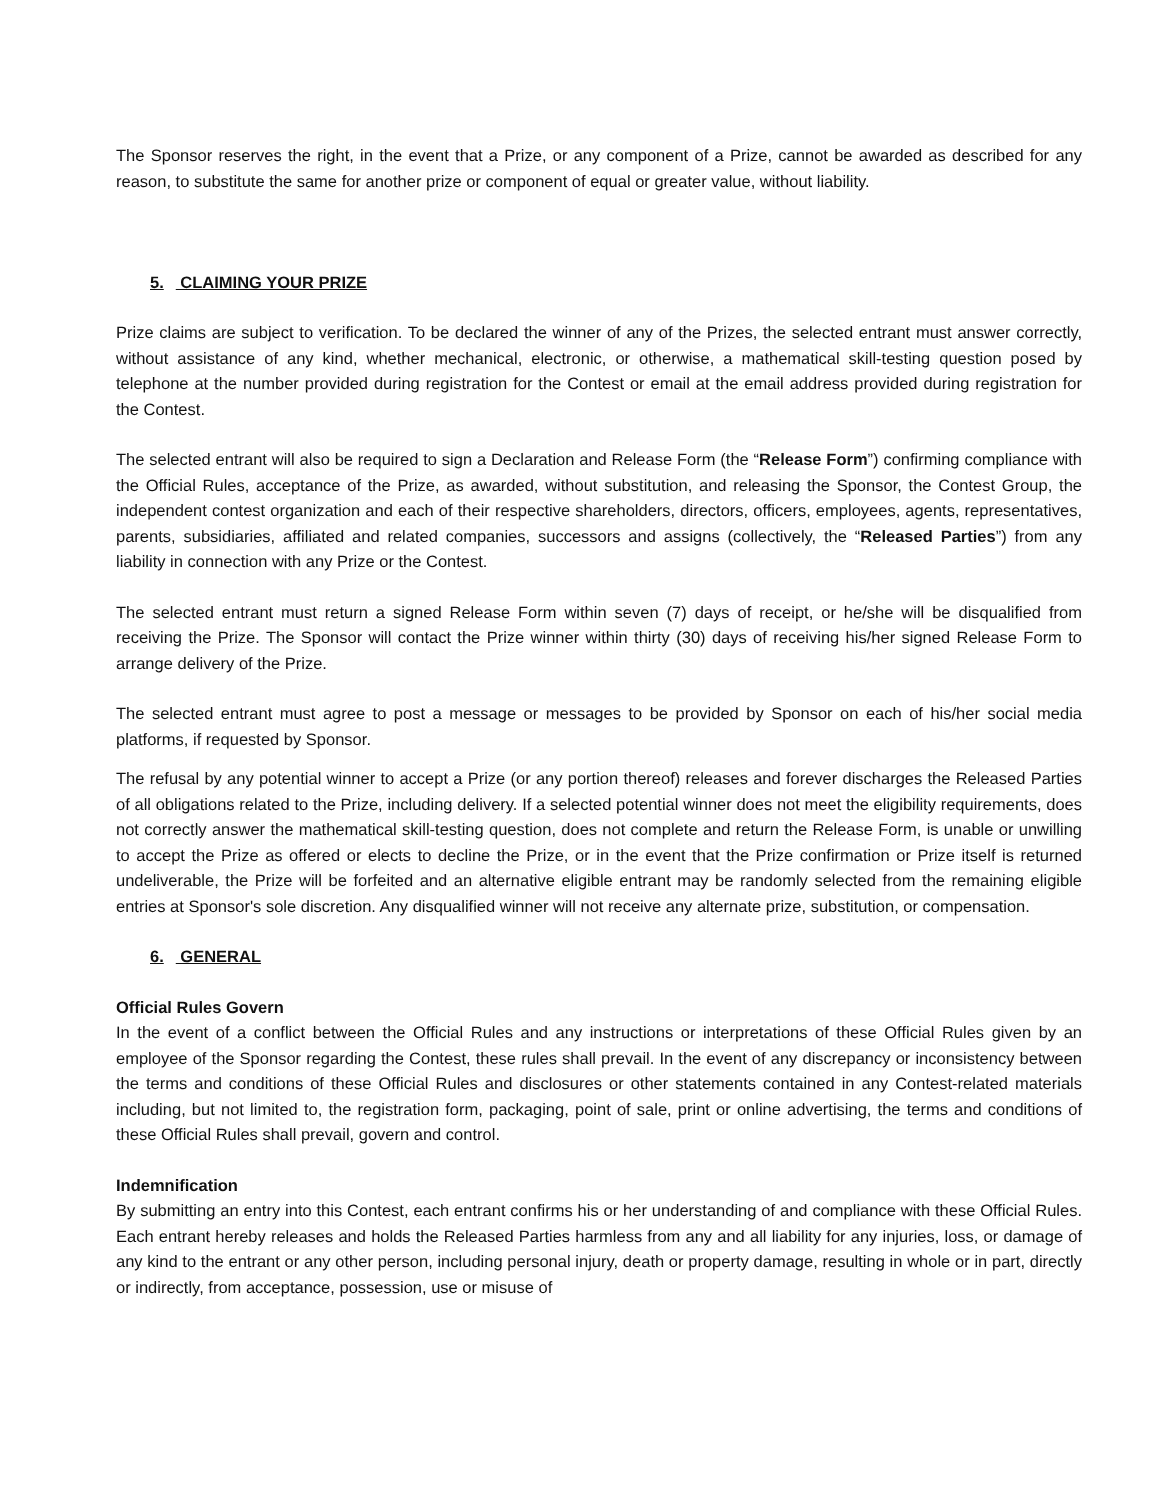The Sponsor reserves the right, in the event that a Prize, or any component of a Prize, cannot be awarded as described for any reason, to substitute the same for another prize or component of equal or greater value, without liability.
5. CLAIMING YOUR PRIZE
Prize claims are subject to verification. To be declared the winner of any of the Prizes, the selected entrant must answer correctly, without assistance of any kind, whether mechanical, electronic, or otherwise, a mathematical skill-testing question posed by telephone at the number provided during registration for the Contest or email at the email address provided during registration for the Contest.
The selected entrant will also be required to sign a Declaration and Release Form (the “Release Form”) confirming compliance with the Official Rules, acceptance of the Prize, as awarded, without substitution, and releasing the Sponsor, the Contest Group, the independent contest organization and each of their respective shareholders, directors, officers, employees, agents, representatives, parents, subsidiaries, affiliated and related companies, successors and assigns (collectively, the “Released Parties”) from any liability in connection with any Prize or the Contest.
The selected entrant must return a signed Release Form within seven (7) days of receipt, or he/she will be disqualified from receiving the Prize. The Sponsor will contact the Prize winner within thirty (30) days of receiving his/her signed Release Form to arrange delivery of the Prize.
The selected entrant must agree to post a message or messages to be provided by Sponsor on each of his/her social media platforms, if requested by Sponsor.
The refusal by any potential winner to accept a Prize (or any portion thereof) releases and forever discharges the Released Parties of all obligations related to the Prize, including delivery. If a selected potential winner does not meet the eligibility requirements, does not correctly answer the mathematical skill-testing question, does not complete and return the Release Form, is unable or unwilling to accept the Prize as offered or elects to decline the Prize, or in the event that the Prize confirmation or Prize itself is returned undeliverable, the Prize will be forfeited and an alternative eligible entrant may be randomly selected from the remaining eligible entries at Sponsor's sole discretion. Any disqualified winner will not receive any alternate prize, substitution, or compensation.
6. GENERAL
Official Rules Govern
In the event of a conflict between the Official Rules and any instructions or interpretations of these Official Rules given by an employee of the Sponsor regarding the Contest, these rules shall prevail. In the event of any discrepancy or inconsistency between the terms and conditions of these Official Rules and disclosures or other statements contained in any Contest-related materials including, but not limited to, the registration form, packaging, point of sale, print or online advertising, the terms and conditions of these Official Rules shall prevail, govern and control.
Indemnification
By submitting an entry into this Contest, each entrant confirms his or her understanding of and compliance with these Official Rules. Each entrant hereby releases and holds the Released Parties harmless from any and all liability for any injuries, loss, or damage of any kind to the entrant or any other person, including personal injury, death or property damage, resulting in whole or in part, directly or indirectly, from acceptance, possession, use or misuse of